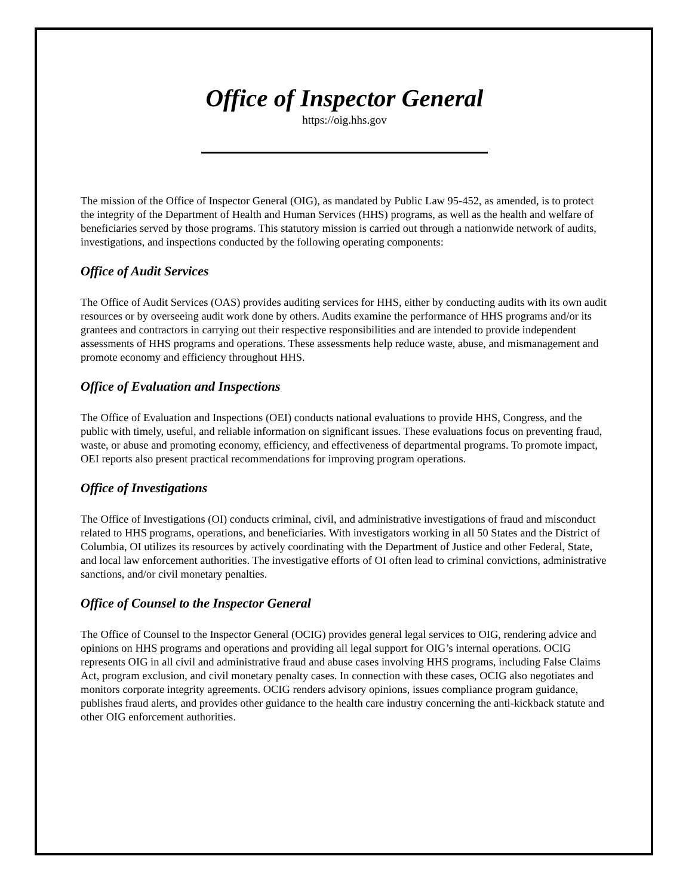Office of Inspector General
https://oig.hhs.gov
The mission of the Office of Inspector General (OIG), as mandated by Public Law 95-452, as amended, is to protect the integrity of the Department of Health and Human Services (HHS) programs, as well as the health and welfare of beneficiaries served by those programs. This statutory mission is carried out through a nationwide network of audits, investigations, and inspections conducted by the following operating components:
Office of Audit Services
The Office of Audit Services (OAS) provides auditing services for HHS, either by conducting audits with its own audit resources or by overseeing audit work done by others. Audits examine the performance of HHS programs and/or its grantees and contractors in carrying out their respective responsibilities and are intended to provide independent assessments of HHS programs and operations. These assessments help reduce waste, abuse, and mismanagement and promote economy and efficiency throughout HHS.
Office of Evaluation and Inspections
The Office of Evaluation and Inspections (OEI) conducts national evaluations to provide HHS, Congress, and the public with timely, useful, and reliable information on significant issues. These evaluations focus on preventing fraud, waste, or abuse and promoting economy, efficiency, and effectiveness of departmental programs. To promote impact, OEI reports also present practical recommendations for improving program operations.
Office of Investigations
The Office of Investigations (OI) conducts criminal, civil, and administrative investigations of fraud and misconduct related to HHS programs, operations, and beneficiaries. With investigators working in all 50 States and the District of Columbia, OI utilizes its resources by actively coordinating with the Department of Justice and other Federal, State, and local law enforcement authorities. The investigative efforts of OI often lead to criminal convictions, administrative sanctions, and/or civil monetary penalties.
Office of Counsel to the Inspector General
The Office of Counsel to the Inspector General (OCIG) provides general legal services to OIG, rendering advice and opinions on HHS programs and operations and providing all legal support for OIG’s internal operations. OCIG represents OIG in all civil and administrative fraud and abuse cases involving HHS programs, including False Claims Act, program exclusion, and civil monetary penalty cases. In connection with these cases, OCIG also negotiates and monitors corporate integrity agreements. OCIG renders advisory opinions, issues compliance program guidance, publishes fraud alerts, and provides other guidance to the health care industry concerning the anti-kickback statute and other OIG enforcement authorities.